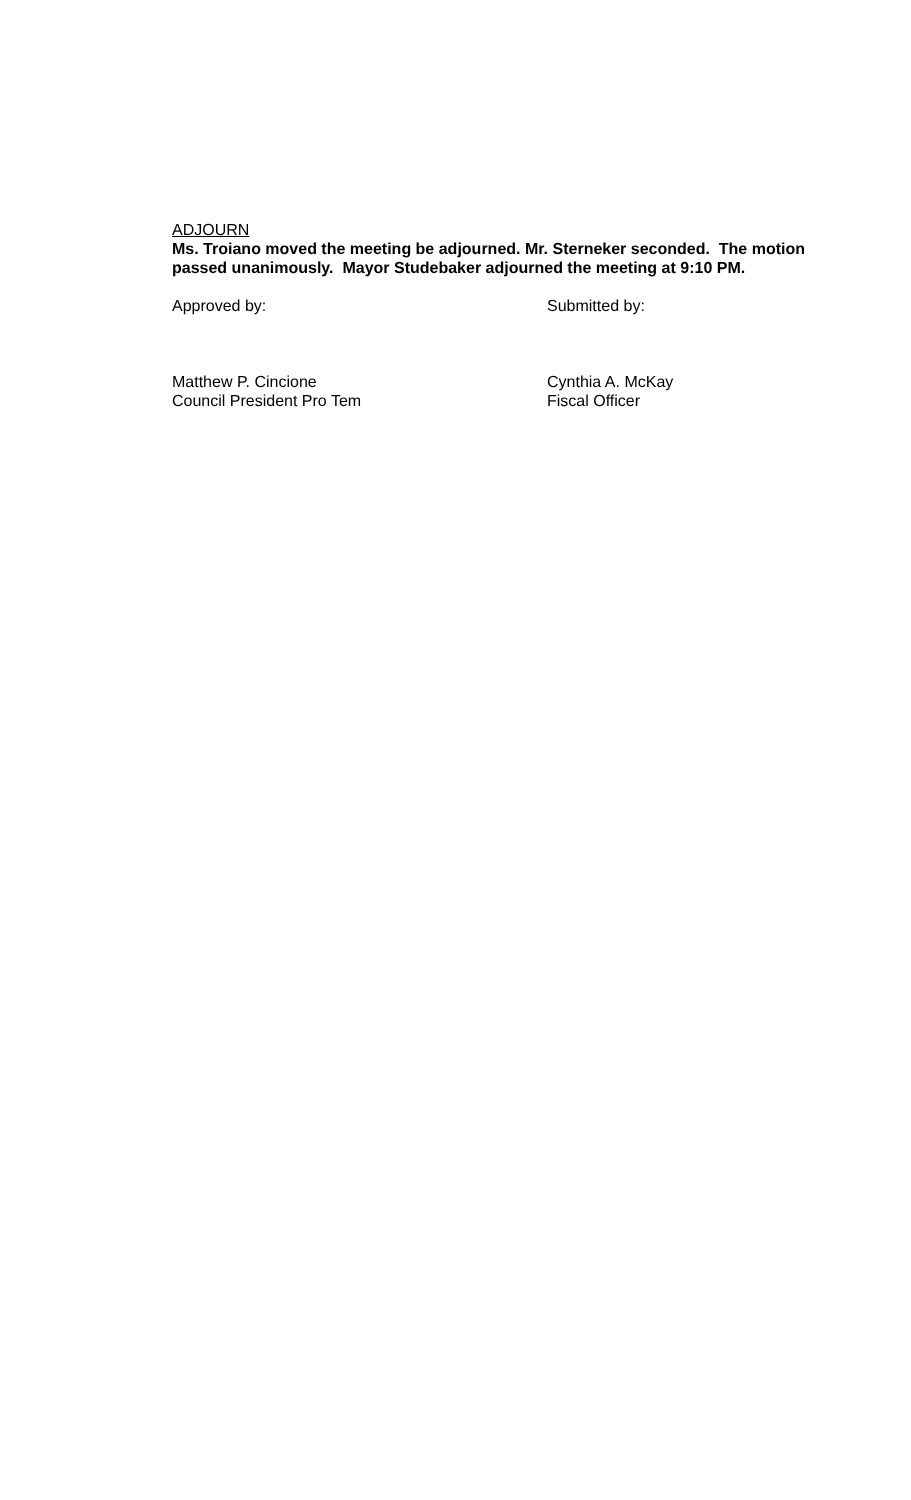ADJOURN
Ms. Troiano moved the meeting be adjourned. Mr. Sterneker seconded. The motion passed unanimously. Mayor Studebaker adjourned the meeting at 9:10 PM.
Approved by: Submitted by:
Matthew P. Cincione
Council President Pro Tem
Cynthia A. McKay
Fiscal Officer